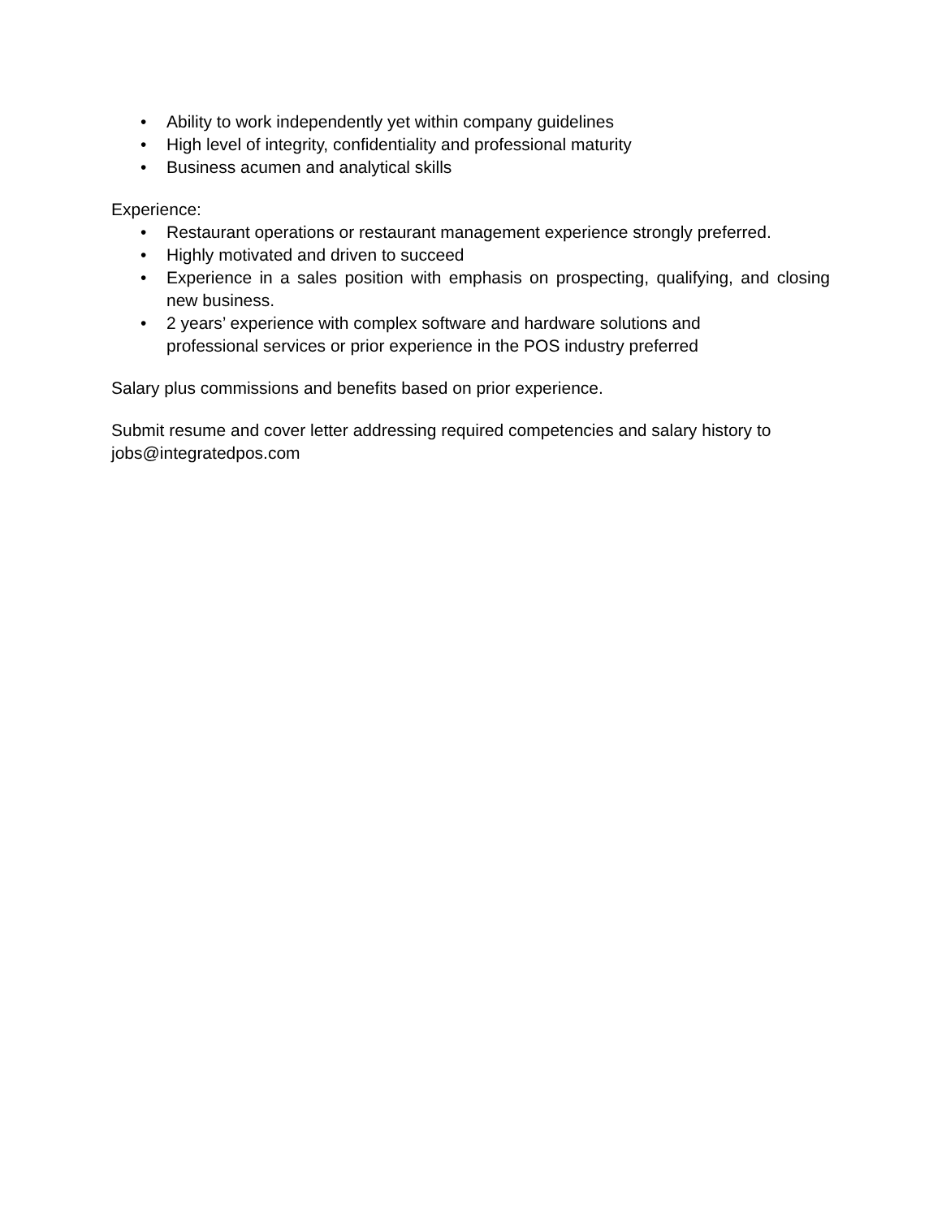• Ability to work independently yet within company guidelines
• High level of integrity, confidentiality and professional maturity
• Business acumen and analytical skills
Experience:
• Restaurant operations or restaurant management experience strongly preferred.
• Highly motivated and driven to succeed
• Experience in a sales position with emphasis on prospecting, qualifying, and closing new business.
• 2 years’ experience with complex software and hardware solutions and
professional services or prior experience in the POS industry preferred
Salary plus commissions and benefits based on prior experience.
Submit resume and cover letter addressing required competencies and salary history to jobs@integratedpos.com